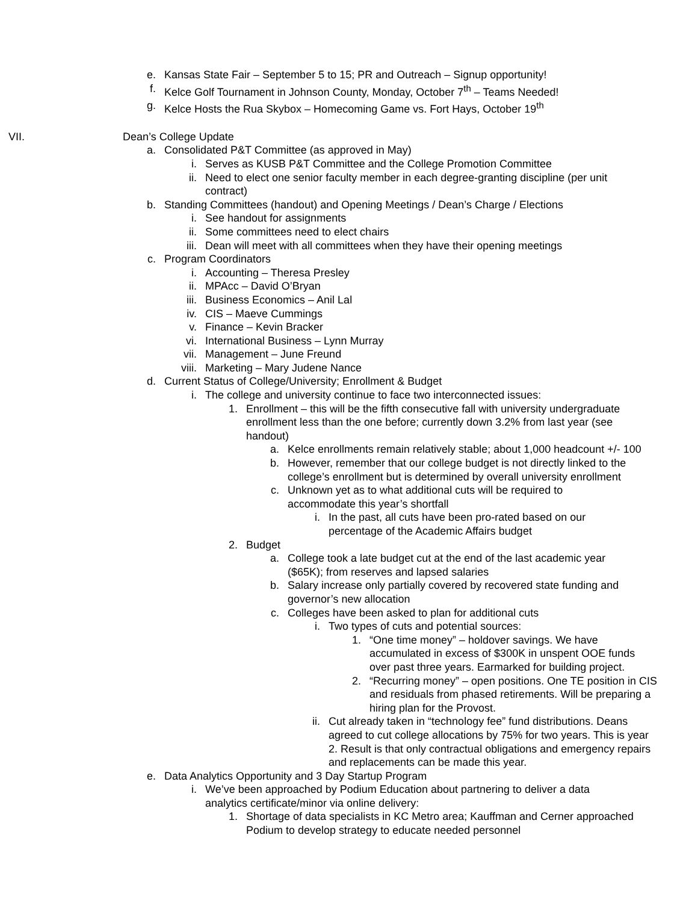e. Kansas State Fair – September 5 to 15; PR and Outreach – Signup opportunity!
f. Kelce Golf Tournament in Johnson County, Monday, October 7<sup>th</sup> – Teams Needed!
g. Kelce Hosts the Rua Skybox – Homecoming Game vs. Fort Hays, October 19<sup>th</sup>
VII. Dean’s College Update
a. Consolidated P&T Committee (as approved in May)
i. Serves as KUSB P&T Committee and the College Promotion Committee
ii. Need to elect one senior faculty member in each degree-granting discipline (per unit contract)
b. Standing Committees (handout) and Opening Meetings / Dean’s Charge / Elections
i. See handout for assignments
ii. Some committees need to elect chairs
iii. Dean will meet with all committees when they have their opening meetings
c. Program Coordinators
i. Accounting – Theresa Presley
ii. MPAcc – David O’Bryan
iii. Business Economics – Anil Lal
iv. CIS – Maeve Cummings
v. Finance – Kevin Bracker
vi. International Business – Lynn Murray
vii. Management – June Freund
viii. Marketing – Mary Judene Nance
d. Current Status of College/University; Enrollment & Budget
i. The college and university continue to face two interconnected issues:
1. Enrollment – this will be the fifth consecutive fall with university undergraduate enrollment less than the one before; currently down 3.2% from last year (see handout)
a. Kelce enrollments remain relatively stable; about 1,000 headcount +/- 100
b. However, remember that our college budget is not directly linked to the college’s enrollment but is determined by overall university enrollment
c. Unknown yet as to what additional cuts will be required to accommodate this year’s shortfall
i. In the past, all cuts have been pro-rated based on our percentage of the Academic Affairs budget
2. Budget
a. College took a late budget cut at the end of the last academic year ($65K); from reserves and lapsed salaries
b. Salary increase only partially covered by recovered state funding and governor’s new allocation
c. Colleges have been asked to plan for additional cuts
i. Two types of cuts and potential sources:
1. “One time money” – holdover savings. We have accumulated in excess of $300K in unspent OOE funds over past three years. Earmarked for building project.
2. “Recurring money” – open positions. One TE position in CIS and residuals from phased retirements. Will be preparing a hiring plan for the Provost.
ii. Cut already taken in “technology fee” fund distributions. Deans agreed to cut college allocations by 75% for two years. This is year 2. Result is that only contractual obligations and emergency repairs and replacements can be made this year.
e. Data Analytics Opportunity and 3 Day Startup Program
i. We’ve been approached by Podium Education about partnering to deliver a data analytics certificate/minor via online delivery:
1. Shortage of data specialists in KC Metro area; Kauffman and Cerner approached Podium to develop strategy to educate needed personnel